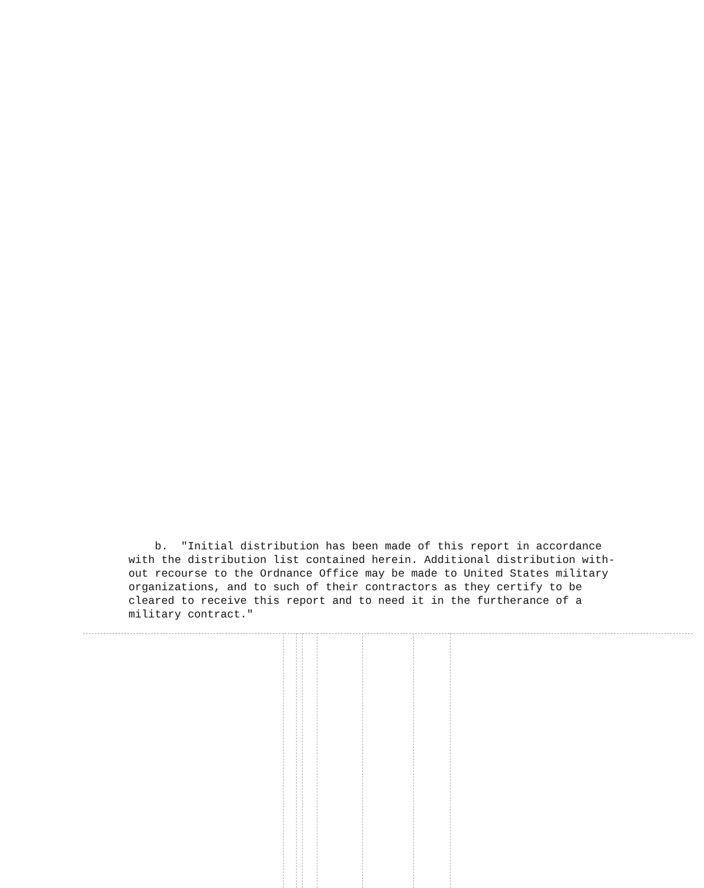b. "Initial distribution has been made of this report in accordance with the distribution list contained herein. Additional distribution with- out recourse to the Ordnance Office may be made to United States military organizations, and to such of their contractors as they certify to be cleared to receive this report and to need it in the furtherance of a military contract."